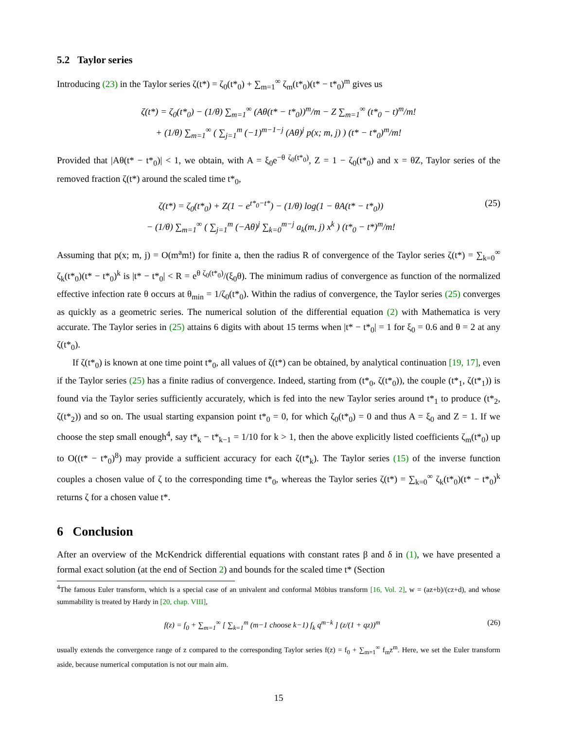5.2 Taylor series
Introducing (23) in the Taylor series ζ(t*) = ζ<sub>0</sub>(t*<sub>0</sub>) + ∑<sub>m=1</sub><sup>∞</sup> ζ<sub>m</sub>(t*<sub>0</sub>)(t* − t*<sub>0</sub>)<sup>m</sup> gives us
ζ(t*) = ζ<sub>0</sub>(t*<sub>0</sub>) − (1/θ) ∑<sub>m=1</sub><sup>∞</sup> (Aθ(t* − t*<sub>0</sub>))<sup>m</sup>/m − Z ∑<sub>m=1</sub><sup>∞</sup> (t*<sub>0</sub> − t)<sup>m</sup>/m!
+ (1/θ) ∑<sub>m=1</sub><sup>∞</sup> ( ∑<sub>j=1</sub><sup>m</sup> (−1)<sup>m−1−j</sup> (Aθ)<sup>j</sup> p(x; m, j) ) (t* − t*<sub>0</sub>)<sup>m</sup>/m!
Provided that |Aθ(t* − t*<sub>0</sub>)| < 1, we obtain, with A = ξ<sub>0</sub>e<sup>−θ ζ<sub>0</sub>(t*<sub>0</sub>)</sup>, Z = 1 − ζ<sub>0</sub>(t*<sub>0</sub>) and x = θZ, Taylor series of the removed fraction ζ(t*) around the scaled time t*<sub>0</sub>,
ζ(t*) = ζ<sub>0</sub>(t*<sub>0</sub>) + Z(1 − e<sup>t*<sub>0</sub>−t*</sup>) − (1/θ) log(1 − θA(t* − t*<sub>0</sub>))
− (1/θ) ∑<sub>m=1</sub><sup>∞</sup> ( ∑<sub>j=1</sub><sup>m</sup> (−Aθ)<sup>j</sup> ∑<sub>k=0</sub><sup>m−j</sup> a<sub>k</sub>(m, j) x<sup>k</sup> ) (t*<sub>0</sub> − t*)<sup>m</sup>/m! (25)
Assuming that p(x; m, j) = O(m<sup>a</sup>m!) for finite a, then the radius R of convergence of the Taylor series ζ(t*) = ∑<sub>k=0</sub><sup>∞</sup> ζ<sub>k</sub>(t*<sub>0</sub>)(t* − t*<sub>0</sub>)<sup>k</sup> is |t* − t*<sub>0</sub>| < R = e<sup>θ ζ<sub>0</sub>(t*<sub>0</sub>)</sup>/(ξ<sub>0</sub>θ). The minimum radius of convergence as function of the normalized effective infection rate θ occurs at θ<sub>min</sub> = 1/ζ<sub>0</sub>(t*<sub>0</sub>). Within the radius of convergence, the Taylor series (25) converges as quickly as a geometric series. The numerical solution of the differential equation (2) with Mathematica is very accurate. The Taylor series in (25) attains 6 digits with about 15 terms when |t* − t*<sub>0</sub>| = 1 for ξ<sub>0</sub> = 0.6 and θ = 2 at any ζ(t*<sub>0</sub>).
If ζ(t*<sub>0</sub>) is known at one time point t*<sub>0</sub>, all values of ζ(t*) can be obtained, by analytical continuation [19, 17], even if the Taylor series (25) has a finite radius of convergence. Indeed, starting from (t*<sub>0</sub>, ζ(t*<sub>0</sub>)), the couple (t*<sub>1</sub>, ζ(t*<sub>1</sub>)) is found via the Taylor series sufficiently accurately, which is fed into the new Taylor series around t*<sub>1</sub> to produce (t*<sub>2</sub>, ζ(t*<sub>2</sub>)) and so on. The usual starting expansion point t*<sub>0</sub> = 0, for which ζ<sub>0</sub>(t*<sub>0</sub>) = 0 and thus A = ξ<sub>0</sub> and Z = 1. If we choose the step small enough<sup>4</sup>, say t*<sub>k</sub> − t*<sub>k−1</sub> = 1/10 for k > 1, then the above explicitly listed coefficients ζ<sub>m</sub>(t*<sub>0</sub>) up to O((t* − t*<sub>0</sub>)<sup>8</sup>) may provide a sufficient accuracy for each ζ(t*<sub>k</sub>). The Taylor series (15) of the inverse function couples a chosen value of ζ to the corresponding time t*<sub>0</sub>, whereas the Taylor series ζ(t*) = ∑<sub>k=0</sub><sup>∞</sup> ζ<sub>k</sub>(t*<sub>0</sub>)(t* − t*<sub>0</sub>)<sup>k</sup> returns ζ for a chosen value t*.
6 Conclusion
After an overview of the McKendrick differential equations with constant rates β and δ in (1), we have presented a formal exact solution (at the end of Section 2) and bounds for the scaled time t* (Section
<sup>4</sup> The famous Euler transform, which is a special case of an univalent and conformal Möbius transform [16, Vol. 2], w = (az+b)/(cz+d), and whose summability is treated by Hardy in [20, chap. VIII],
f(z) = f<sub>0</sub> + ∑<sub>m=1</sub><sup>∞</sup> [ ∑<sub>k=1</sub><sup>m</sup> (m−1 choose k−1) f<sub>k</sub> q<sup>m−k</sup> ] (z/(1 + qz))<sup>m</sup> (26)
usually extends the convergence range of z compared to the corresponding Taylor series f(z) = f<sub>0</sub> + ∑<sub>m=1</sub><sup>∞</sup> f<sub>m</sub>z<sup>m</sup>. Here, we set the Euler transform aside, because numerical computation is not our main aim.
15